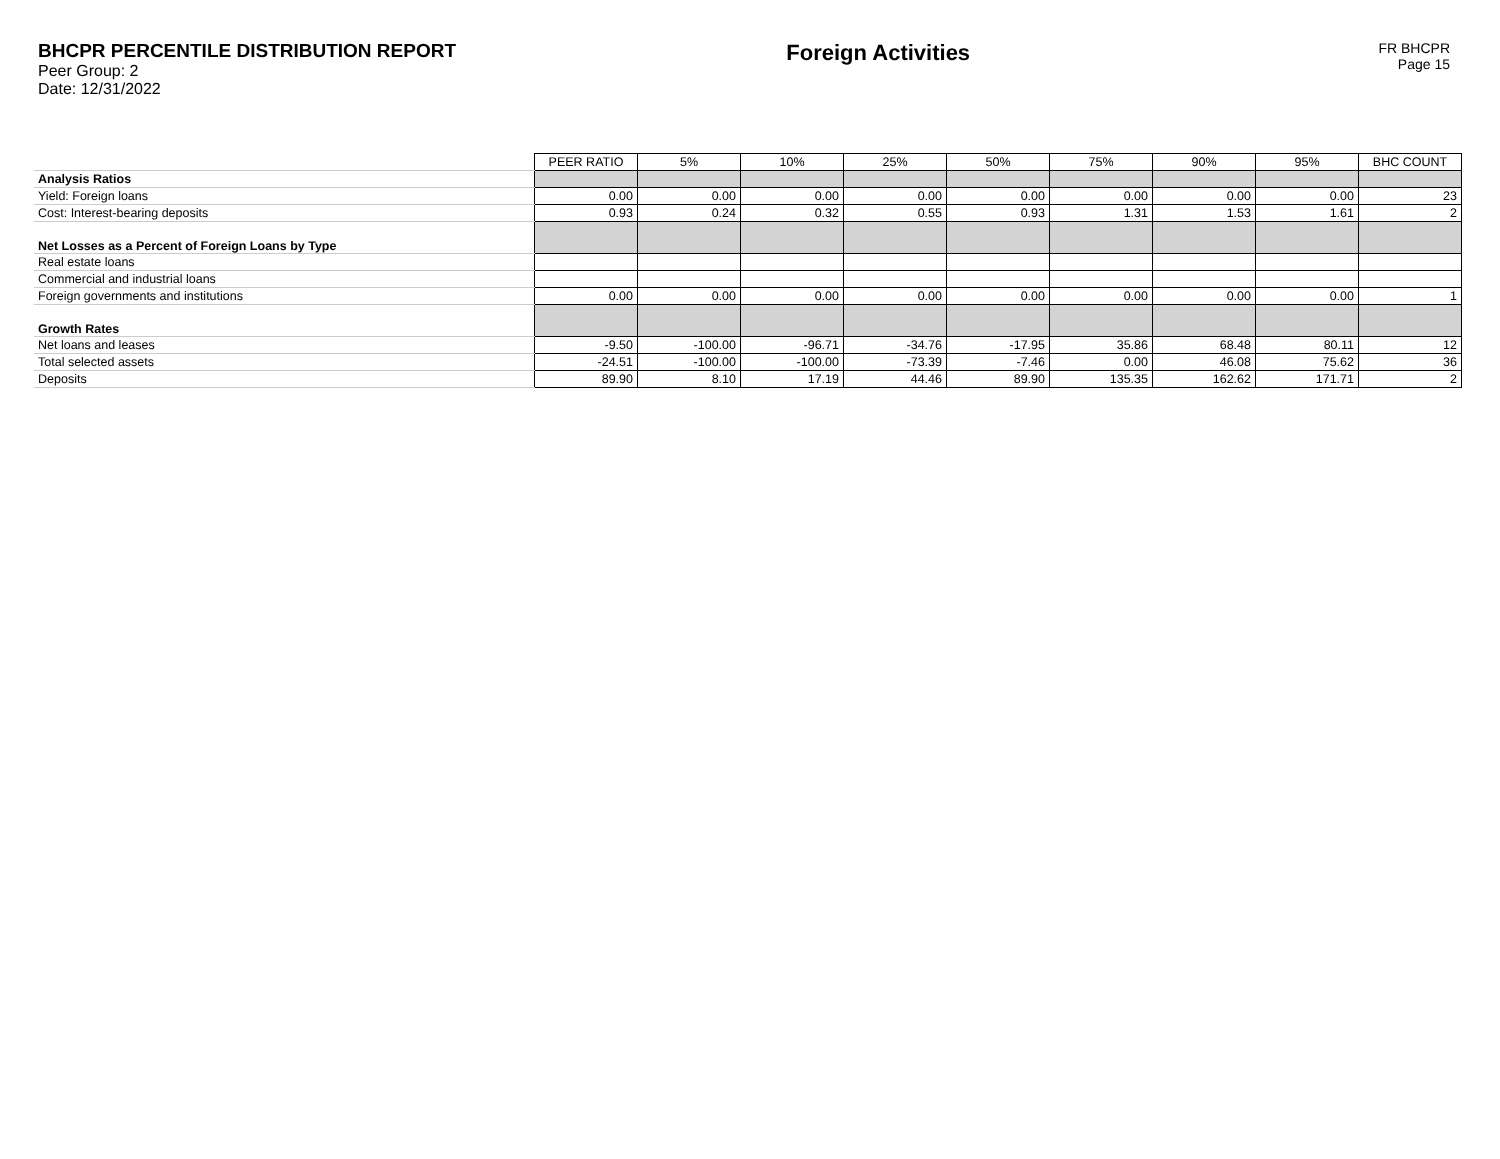BHCPR PERCENTILE DISTRIBUTION REPORT
Peer Group: 2
Date: 12/31/2022
Foreign Activities
FR BHCPR
Page 15
| | PEER RATIO | 5% | 10% | 25% | 50% | 75% | 90% | 95% | BHC COUNT |
| Analysis Ratios | | | | | | | | | |
| Yield: Foreign loans | 0.00 | 0.00 | 0.00 | 0.00 | 0.00 | 0.00 | 0.00 | 0.00 | 23 |
| Cost: Interest-bearing deposits | 0.93 | 0.24 | 0.32 | 0.55 | 0.93 | 1.31 | 1.53 | 1.61 | 2 |
| Net Losses as a Percent of Foreign Loans by Type | | | | | | | | | |
| Real estate loans | | | | | | | | | |
| Commercial and industrial loans | | | | | | | | | |
| Foreign governments and institutions | 0.00 | 0.00 | 0.00 | 0.00 | 0.00 | 0.00 | 0.00 | 0.00 | 1 |
| Growth Rates | | | | | | | | | |
| Net loans and leases | -9.50 | -100.00 | -96.71 | -34.76 | -17.95 | 35.86 | 68.48 | 80.11 | 12 |
| Total selected assets | -24.51 | -100.00 | -100.00 | -73.39 | -7.46 | 0.00 | 46.08 | 75.62 | 36 |
| Deposits | 89.90 | 8.10 | 17.19 | 44.46 | 89.90 | 135.35 | 162.62 | 171.71 | 2 |